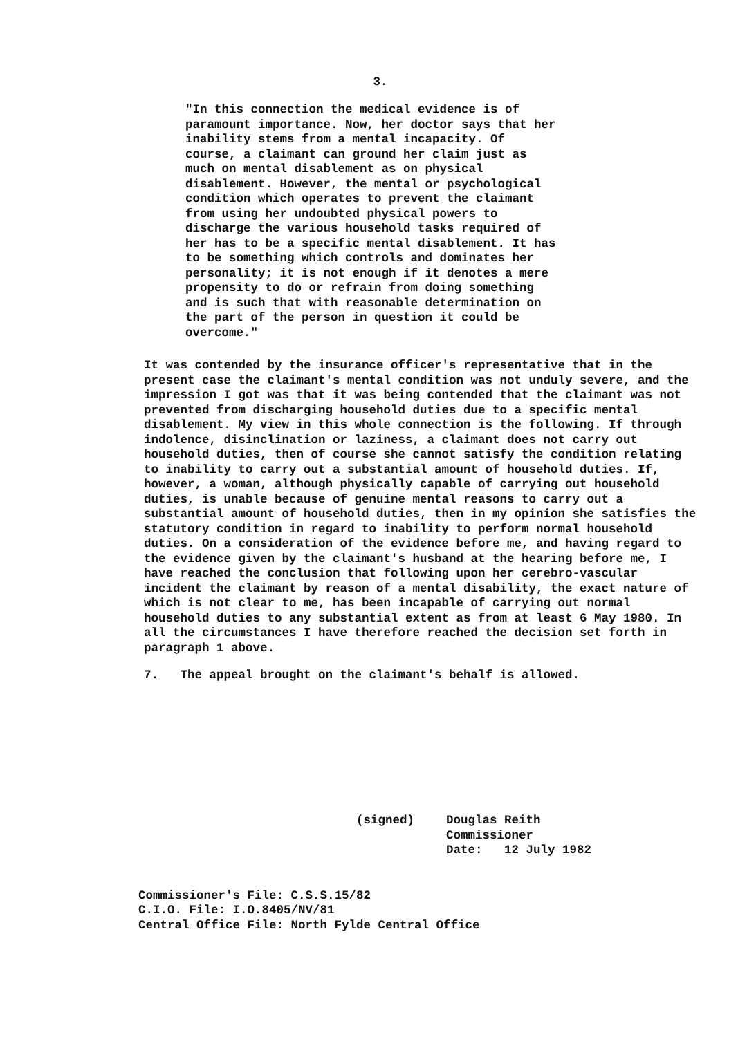3.
"In this connection the medical evidence is of paramount importance. Now, her doctor says that her inability stems from a mental incapacity. Of course, a claimant can ground her claim just as much on mental disablement as on physical disablement. However, the mental or psychological condition which operates to prevent the claimant from using her undoubted physical powers to discharge the various household tasks required of her has to be a specific mental disablement. It has to be something which controls and dominates her personality; it is not enough if it denotes a mere propensity to do or refrain from doing something and is such that with reasonable determination on the part of the person in question it could be overcome."
It was contended by the insurance officer's representative that in the present case the claimant's mental condition was not unduly severe, and the impression I got was that it was being contended that the claimant was not prevented from discharging household duties due to a specific mental disablement. My view in this whole connection is the following. If through indolence, disinclination or laziness, a claimant does not carry out household duties, then of course she cannot satisfy the condition relating to inability to carry out a substantial amount of household duties. If, however, a woman, although physically capable of carrying out household duties, is unable because of genuine mental reasons to carry out a substantial amount of household duties, then in my opinion she satisfies the statutory condition in regard to inability to perform normal household duties. On a consideration of the evidence before me, and having regard to the evidence given by the claimant's husband at the hearing before me, I have reached the conclusion that following upon her cerebro-vascular incident the claimant by reason of a mental disability, the exact nature of which is not clear to me, has been incapable of carrying out normal household duties to any substantial extent as from at least 6 May 1980. In all the circumstances I have therefore reached the decision set forth in paragraph 1 above.
7. The appeal brought on the claimant's behalf is allowed.
(signed) Douglas Reith
Commissioner
Date: 12 July 1982
Commissioner's File: C.S.S.15/82
C.I.O. File: I.O.8405/NV/81
Central Office File: North Fylde Central Office